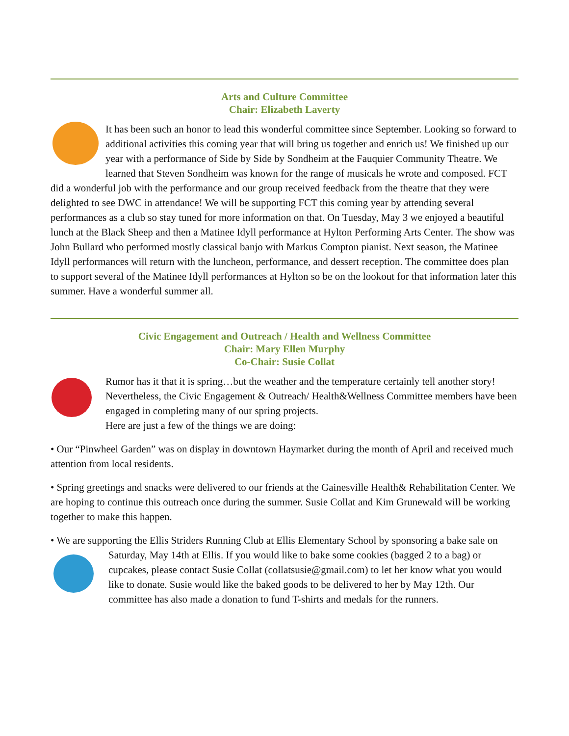Arts and Culture Committee
Chair: Elizabeth Laverty
It has been such an honor to lead this wonderful committee since September. Looking so forward to additional activities this coming year that will bring us together and enrich us! We finished up our year with a performance of Side by Side by Sondheim at the Fauquier Community Theatre. We learned that Steven Sondheim was known for the range of musicals he wrote and composed. FCT did a wonderful job with the performance and our group received feedback from the theatre that they were delighted to see DWC in attendance! We will be supporting FCT this coming year by attending several performances as a club so stay tuned for more information on that. On Tuesday, May 3 we enjoyed a beautiful lunch at the Black Sheep and then a Matinee Idyll performance at Hylton Performing Arts Center. The show was John Bullard who performed mostly classical banjo with Markus Compton pianist. Next season, the Matinee Idyll performances will return with the luncheon, performance, and dessert reception. The committee does plan to support several of the Matinee Idyll performances at Hylton so be on the lookout for that information later this summer. Have a wonderful summer all.
Civic Engagement and Outreach / Health and Wellness Committee
Chair: Mary Ellen Murphy
Co-Chair: Susie Collat
Rumor has it that it is spring…but the weather and the temperature certainly tell another story! Nevertheless, the Civic Engagement & Outreach/ Health&Wellness Committee members have been engaged in completing many of our spring projects.
Here are just a few of the things we are doing:
• Our “Pinwheel Garden” was on display in downtown Haymarket during the month of April and received much attention from local residents.
• Spring greetings and snacks were delivered to our friends at the Gainesville Health& Rehabilitation Center. We are hoping to continue this outreach once during the summer. Susie Collat and Kim Grunewald will be working together to make this happen.
• We are supporting the Ellis Striders Running Club at Ellis Elementary School by sponsoring a bake sale on Saturday, May 14th at Ellis. If you would like to bake some cookies (bagged 2 to a bag) or cupcakes, please contact Susie Collat (collatsusie@gmail.com) to let her know what you would like to donate. Susie would like the baked goods to be delivered to her by May 12th. Our committee has also made a donation to fund T-shirts and medals for the runners.